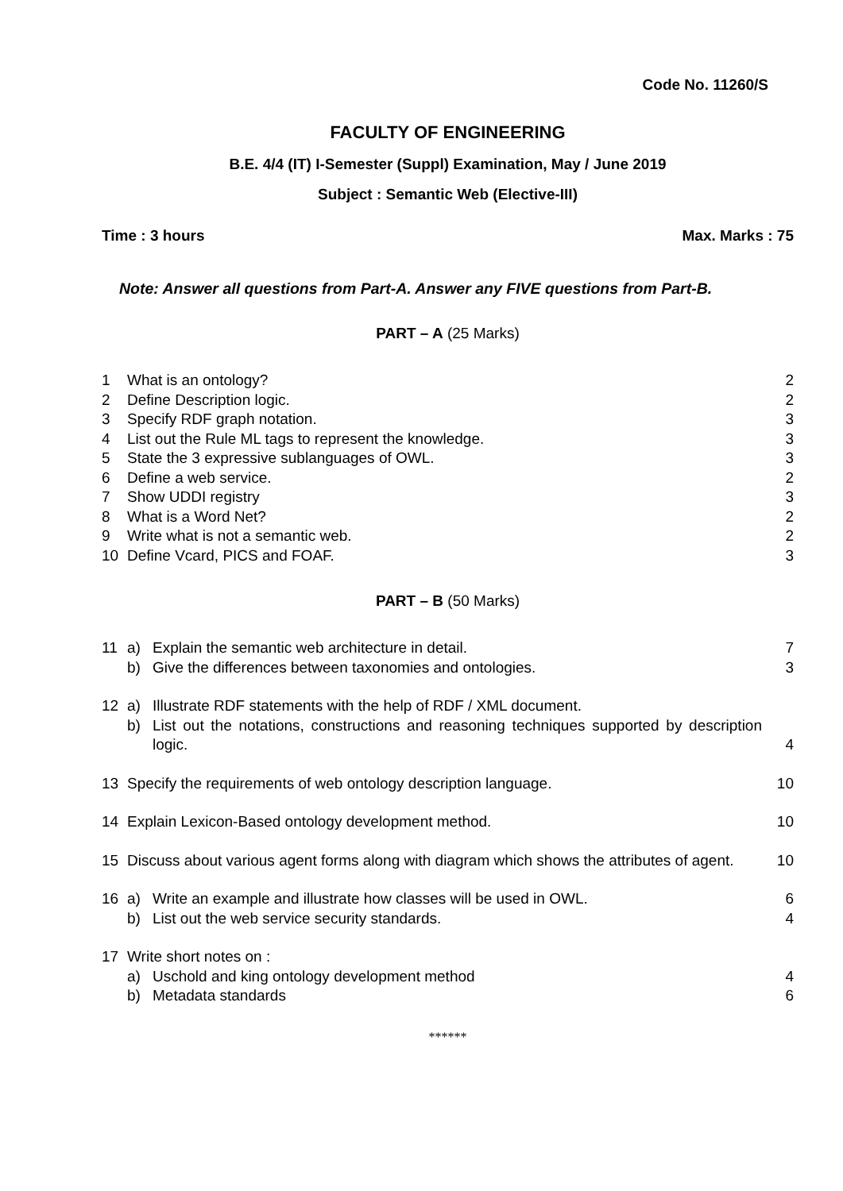Code No. 11260/S
FACULTY OF ENGINEERING
B.E. 4/4 (IT) I-Semester (Suppl) Examination, May / June 2019
Subject : Semantic Web (Elective-III)
Time : 3 hours Max. Marks : 75
Note: Answer all questions from Part-A. Answer any FIVE questions from Part-B.
PART – A (25 Marks)
| 1 | What is an ontology? | 2 |
| 2 | Define Description logic. | 2 |
| 3 | Specify RDF graph notation. | 3 |
| 4 | List out the Rule ML tags to represent the knowledge. | 3 |
| 5 | State the 3 expressive sublanguages of OWL. | 3 |
| 6 | Define a web service. | 2 |
| 7 | Show UDDI registry | 3 |
| 8 | What is a Word Net? | 2 |
| 9 | Write what is not a semantic web. | 2 |
| 10 | Define Vcard, PICS and FOAF. | 3 |
PART – B (50 Marks)
| 11 | a) | Explain the semantic web architecture in detail. | 7 |
| | b) | Give the differences between taxonomies and ontologies. | 3 |
| 12 | a) | Illustrate RDF statements with the help of RDF / XML document. | |
| | b) | List out the notations, constructions and reasoning techniques supported by description logic. | 4 |
| 13 | Specify the requirements of web ontology description language. | | 10 |
| 14 | Explain Lexicon-Based ontology development method. | | 10 |
| 15 | Discuss about various agent forms along with diagram which shows the attributes of agent. | | 10 |
| 16 | a) | Write an example and illustrate how classes will be used in OWL. | 6 |
| | b) | List out the web service security standards. | 4 |
| 17 | Write short notes on : | | |
| | a) | Uschold and king ontology development method | 4 |
| | b) | Metadata standards | 6 |
******